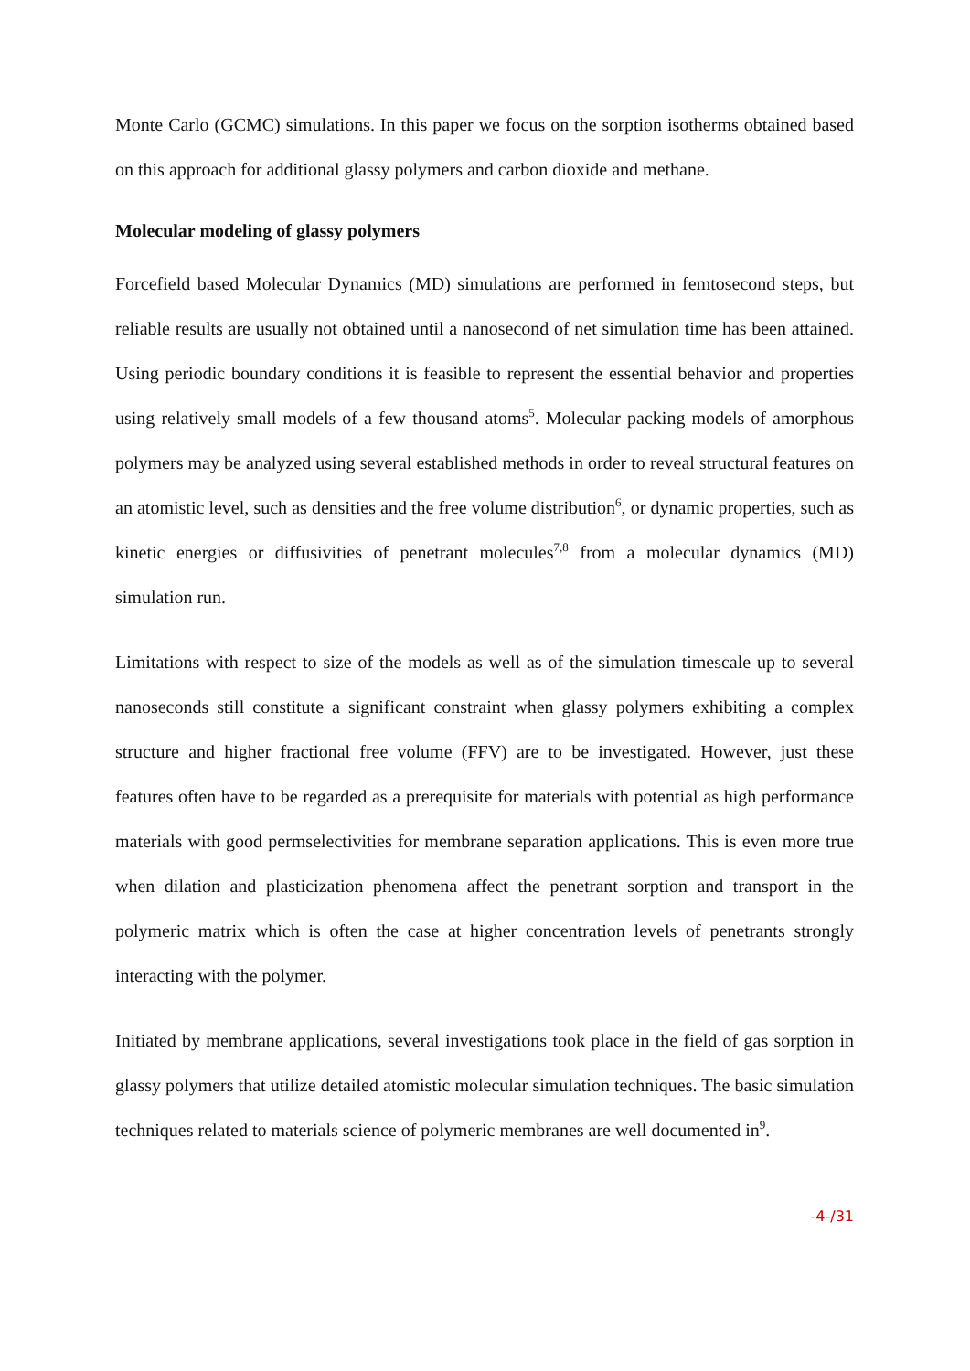Monte Carlo (GCMC) simulations. In this paper we focus on the sorption isotherms obtained based on this approach for additional glassy polymers and carbon dioxide and methane.
Molecular modeling of glassy polymers
Forcefield based Molecular Dynamics (MD) simulations are performed in femtosecond steps, but reliable results are usually not obtained until a nanosecond of net simulation time has been attained. Using periodic boundary conditions it is feasible to represent the essential behavior and properties using relatively small models of a few thousand atoms<sup>5</sup>. Molecular packing models of amorphous polymers may be analyzed using several established methods in order to reveal structural features on an atomistic level, such as densities and the free volume distribution<sup>6</sup>, or dynamic properties, such as kinetic energies or diffusivities of penetrant molecules<sup>7,8</sup> from a molecular dynamics (MD) simulation run.
Limitations with respect to size of the models as well as of the simulation timescale up to several nanoseconds still constitute a significant constraint when glassy polymers exhibiting a complex structure and higher fractional free volume (FFV) are to be investigated. However, just these features often have to be regarded as a prerequisite for materials with potential as high performance materials with good permselectivities for membrane separation applications. This is even more true when dilation and plasticization phenomena affect the penetrant sorption and transport in the polymeric matrix which is often the case at higher concentration levels of penetrants strongly interacting with the polymer.
Initiated by membrane applications, several investigations took place in the field of gas sorption in glassy polymers that utilize detailed atomistic molecular simulation techniques. The basic simulation techniques related to materials science of polymeric membranes are well documented in<sup>9</sup>.
-4-/31